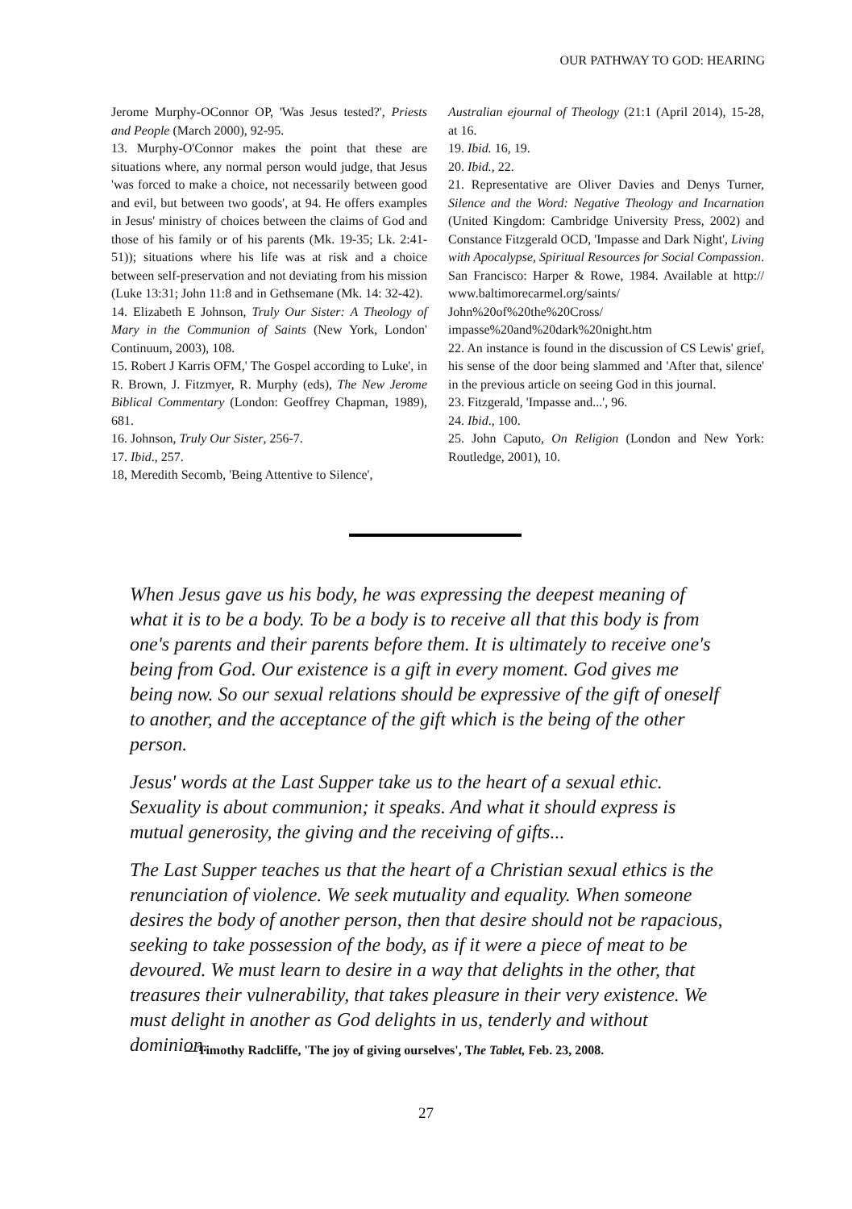OUR PATHWAY TO GOD: HEARING
Jerome Murphy-OConnor OP, 'Was Jesus tested?', Priests and People (March 2000), 92-95.
13. Murphy-O'Connor makes the point that these are situations where, any normal person would judge, that Jesus 'was forced to make a choice, not necessarily between good and evil, but between two goods', at 94. He offers examples in Jesus' ministry of choices between the claims of God and those of his family or of his parents (Mk. 19-35; Lk. 2:41-51)); situations where his life was at risk and a choice between self-preservation and not deviating from his mission (Luke 13:31; John 11:8 and in Gethsemane (Mk. 14: 32-42).
14. Elizabeth E Johnson, Truly Our Sister: A Theology of Mary in the Communion of Saints (New York, London' Continuum, 2003), 108.
15. Robert J Karris OFM,' The Gospel according to Luke', in R. Brown, J. Fitzmyer, R. Murphy (eds), The New Jerome Biblical Commentary (London: Geoffrey Chapman, 1989), 681.
16. Johnson, Truly Our Sister, 256-7.
17. Ibid., 257.
18, Meredith Secomb, 'Being Attentive to Silence',
Australian ejournal of Theology (21:1 (April 2014), 15-28, at 16.
19. Ibid. 16, 19.
20. Ibid., 22.
21. Representative are Oliver Davies and Denys Turner, Silence and the Word: Negative Theology and Incarnation (United Kingdom: Cambridge University Press, 2002) and Constance Fitzgerald OCD, 'Impasse and Dark Night', Living with Apocalypse, Spiritual Resources for Social Compassion. San Francisco: Harper & Rowe, 1984. Available at http:// www.baltimorecarmel.org/saints/ John%20of%20the%20Cross/ impasse%20and%20dark%20night.htm
22. An instance is found in the discussion of CS Lewis' grief, his sense of the door being slammed and 'After that, silence' in the previous article on seeing God in this journal.
23. Fitzgerald, 'Impasse and...', 96.
24. Ibid., 100.
25. John Caputo, On Religion (London and New York: Routledge, 2001), 10.
When Jesus gave us his body, he was expressing the deepest meaning of what it is to be a body. To be a body is to receive all that this body is from one's parents and their parents before them. It is ultimately to receive one's being from God. Our existence is a gift in every moment. God gives me being now. So our sexual relations should be expressive of the gift of oneself to another, and the acceptance of the gift which is the being of the other person.
Jesus' words at the Last Supper take us to the heart of a sexual ethic. Sexuality is about communion; it speaks. And what it should express is mutual generosity, the giving and the receiving of gifts...
The Last Supper teaches us that the heart of a Christian sexual ethics is the renunciation of violence. We seek mutuality and equality. When someone desires the body of another person, then that desire should not be rapacious, seeking to take possession of the body, as if it were a piece of meat to be devoured. We must learn to desire in a way that delights in the other, that treasures their vulnerability, that takes pleasure in their very existence. We must delight in another as God delights in us, tenderly and without dominion.
—Timothy Radcliffe, 'The joy of giving ourselves', The Tablet, Feb. 23, 2008.
27